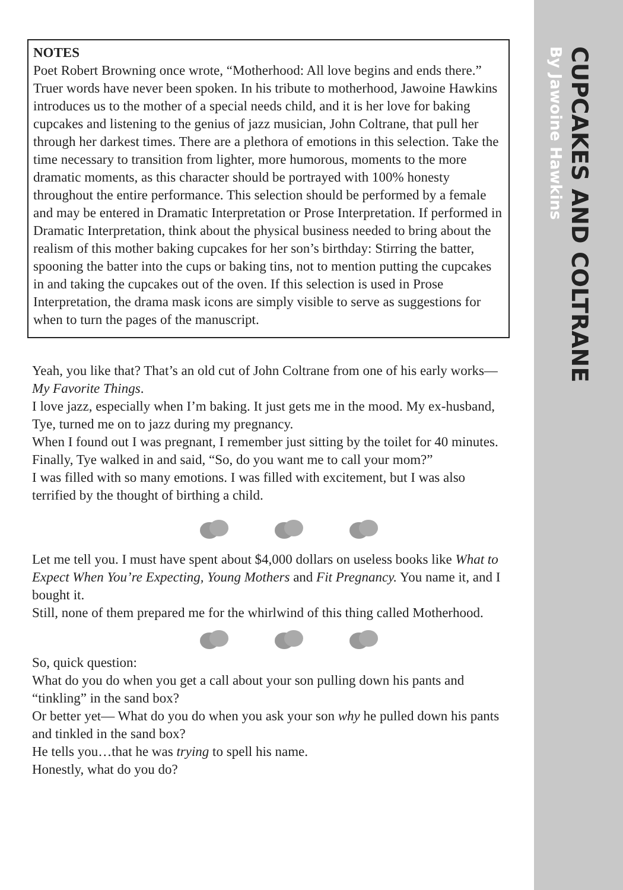CUPCAKES AND COLTRANE
By Jawoine Hawkins
NOTES
Poet Robert Browning once wrote, “Motherhood: All love begins and ends there.” Truer words have never been spoken. In his tribute to motherhood, Jawoine Hawkins introduces us to the mother of a special needs child, and it is her love for baking cupcakes and listening to the genius of jazz musician, John Coltrane, that pull her through her darkest times. There are a plethora of emotions in this selection. Take the time necessary to transition from lighter, more humorous, moments to the more dramatic moments, as this character should be portrayed with 100% honesty throughout the entire performance. This selection should be performed by a female and may be entered in Dramatic Interpretation or Prose Interpretation. If performed in Dramatic Interpretation, think about the physical business needed to bring about the realism of this mother baking cupcakes for her son’s birthday: Stirring the batter, spooning the batter into the cups or baking tins, not to mention putting the cupcakes in and taking the cupcakes out of the oven. If this selection is used in Prose Interpretation, the drama mask icons are simply visible to serve as suggestions for when to turn the pages of the manuscript.
Yeah, you like that? That’s an old cut of John Coltrane from one of his early works—My Favorite Things.
I love jazz, especially when I’m baking. It just gets me in the mood. My ex-husband, Tye, turned me on to jazz during my pregnancy.
When I found out I was pregnant, I remember just sitting by the toilet for 40 minutes. Finally, Tye walked in and said, “So, do you want me to call your mom?”
I was filled with so many emotions. I was filled with excitement, but I was also terrified by the thought of birthing a child.
Let me tell you. I must have spent about $4,000 dollars on useless books like What to Expect When You’re Expecting, Young Mothers and Fit Pregnancy. You name it, and I bought it.
Still, none of them prepared me for the whirlwind of this thing called Motherhood.
So, quick question:
What do you do when you get a call about your son pulling down his pants and “tinkling” in the sand box?
Or better yet— What do you do when you ask your son why he pulled down his pants and tinkled in the sand box?
He tells you…that he was trying to spell his name.
Honestly, what do you do?